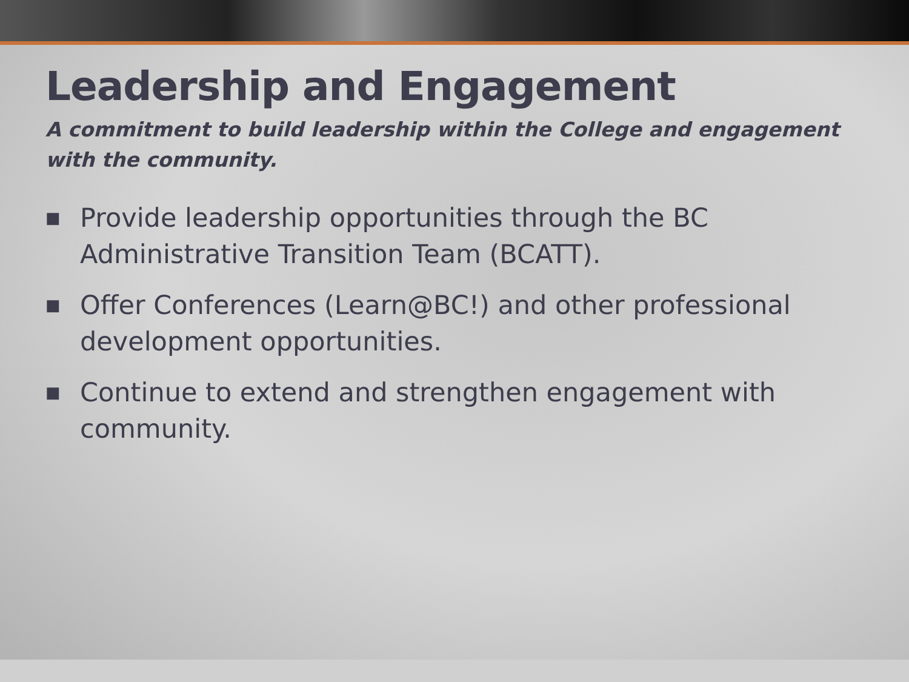Leadership and Engagement
A commitment to build leadership within the College and engagement with the community.
■ Provide leadership opportunities through the BC Administrative Transition Team (BCATT).
■ Offer Conferences (Learn@BC!) and other professional development opportunities.
■ Continue to extend and strengthen engagement with community.